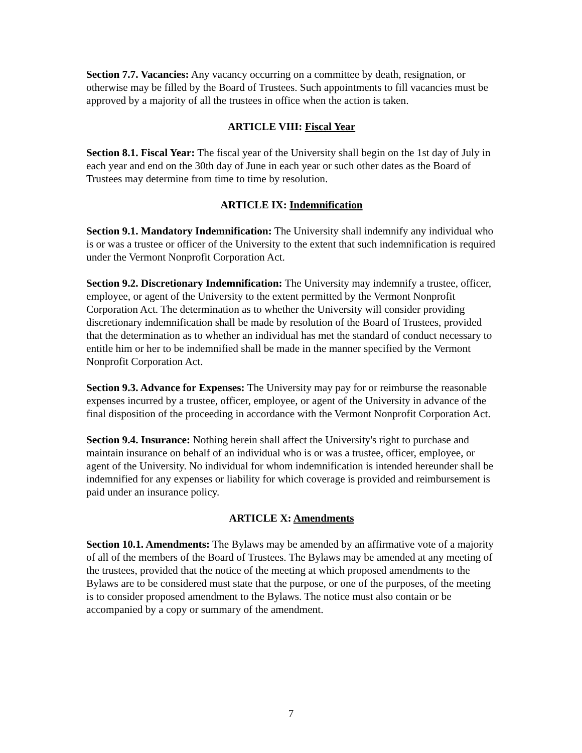Section 7.7. Vacancies: Any vacancy occurring on a committee by death, resignation, or otherwise may be filled by the Board of Trustees. Such appointments to fill vacancies must be approved by a majority of all the trustees in office when the action is taken.
ARTICLE VIII: Fiscal Year
Section 8.1. Fiscal Year: The fiscal year of the University shall begin on the 1st day of July in each year and end on the 30th day of June in each year or such other dates as the Board of Trustees may determine from time to time by resolution.
ARTICLE IX: Indemnification
Section 9.1. Mandatory Indemnification: The University shall indemnify any individual who is or was a trustee or officer of the University to the extent that such indemnification is required under the Vermont Nonprofit Corporation Act.
Section 9.2. Discretionary Indemnification: The University may indemnify a trustee, officer, employee, or agent of the University to the extent permitted by the Vermont Nonprofit Corporation Act. The determination as to whether the University will consider providing discretionary indemnification shall be made by resolution of the Board of Trustees, provided that the determination as to whether an individual has met the standard of conduct necessary to entitle him or her to be indemnified shall be made in the manner specified by the Vermont Nonprofit Corporation Act.
Section 9.3. Advance for Expenses: The University may pay for or reimburse the reasonable expenses incurred by a trustee, officer, employee, or agent of the University in advance of the final disposition of the proceeding in accordance with the Vermont Nonprofit Corporation Act.
Section 9.4. Insurance: Nothing herein shall affect the University's right to purchase and maintain insurance on behalf of an individual who is or was a trustee, officer, employee, or agent of the University. No individual for whom indemnification is intended hereunder shall be indemnified for any expenses or liability for which coverage is provided and reimbursement is paid under an insurance policy.
ARTICLE X: Amendments
Section 10.1. Amendments: The Bylaws may be amended by an affirmative vote of a majority of all of the members of the Board of Trustees. The Bylaws may be amended at any meeting of the trustees, provided that the notice of the meeting at which proposed amendments to the Bylaws are to be considered must state that the purpose, or one of the purposes, of the meeting is to consider proposed amendment to the Bylaws. The notice must also contain or be accompanied by a copy or summary of the amendment.
7